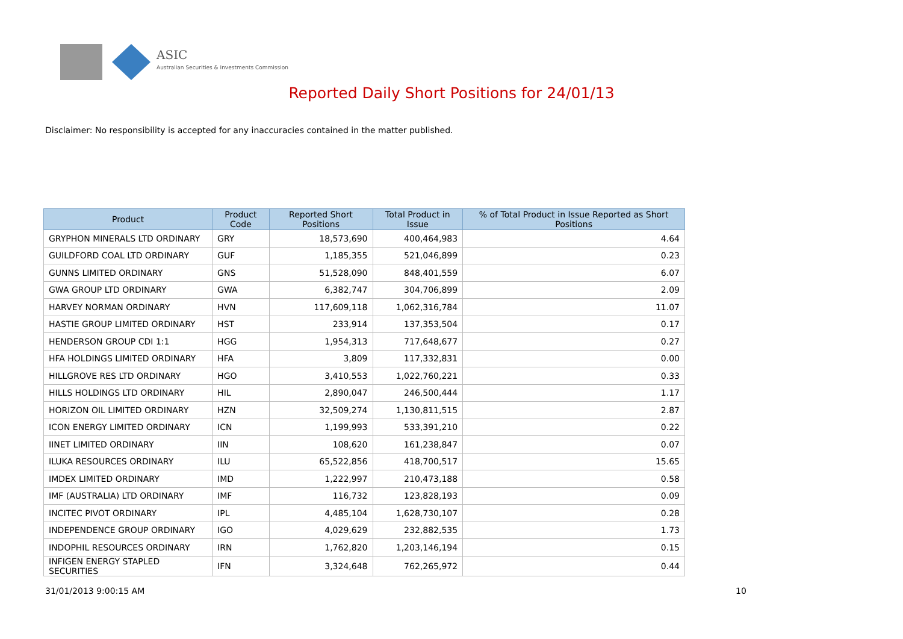ASIC
Australian Securities & Investments Commission
Reported Daily Short Positions for 24/01/13
Disclaimer: No responsibility is accepted for any inaccuracies contained in the matter published.
| Product | Product Code | Reported Short Positions | Total Product in Issue | % of Total Product in Issue Reported as Short Positions |
| --- | --- | --- | --- | --- |
| GRYPHON MINERALS LTD ORDINARY | GRY | 18,573,690 | 400,464,983 | 4.64 |
| GUILDFORD COAL LTD ORDINARY | GUF | 1,185,355 | 521,046,899 | 0.23 |
| GUNNS LIMITED ORDINARY | GNS | 51,528,090 | 848,401,559 | 6.07 |
| GWA GROUP LTD ORDINARY | GWA | 6,382,747 | 304,706,899 | 2.09 |
| HARVEY NORMAN ORDINARY | HVN | 117,609,118 | 1,062,316,784 | 11.07 |
| HASTIE GROUP LIMITED ORDINARY | HST | 233,914 | 137,353,504 | 0.17 |
| HENDERSON GROUP CDI 1:1 | HGG | 1,954,313 | 717,648,677 | 0.27 |
| HFA HOLDINGS LIMITED ORDINARY | HFA | 3,809 | 117,332,831 | 0.00 |
| HILLGROVE RES LTD ORDINARY | HGO | 3,410,553 | 1,022,760,221 | 0.33 |
| HILLS HOLDINGS LTD ORDINARY | HIL | 2,890,047 | 246,500,444 | 1.17 |
| HORIZON OIL LIMITED ORDINARY | HZN | 32,509,274 | 1,130,811,515 | 2.87 |
| ICON ENERGY LIMITED ORDINARY | ICN | 1,199,993 | 533,391,210 | 0.22 |
| IINET LIMITED ORDINARY | IIN | 108,620 | 161,238,847 | 0.07 |
| ILUKA RESOURCES ORDINARY | ILU | 65,522,856 | 418,700,517 | 15.65 |
| IMDEX LIMITED ORDINARY | IMD | 1,222,997 | 210,473,188 | 0.58 |
| IMF (AUSTRALIA) LTD ORDINARY | IMF | 116,732 | 123,828,193 | 0.09 |
| INCITEC PIVOT ORDINARY | IPL | 4,485,104 | 1,628,730,107 | 0.28 |
| INDEPENDENCE GROUP ORDINARY | IGO | 4,029,629 | 232,882,535 | 1.73 |
| INDOPHIL RESOURCES ORDINARY | IRN | 1,762,820 | 1,203,146,194 | 0.15 |
| INFIGEN ENERGY STAPLED SECURITIES | IFN | 3,324,648 | 762,265,972 | 0.44 |
31/01/2013 9:00:15 AM 10